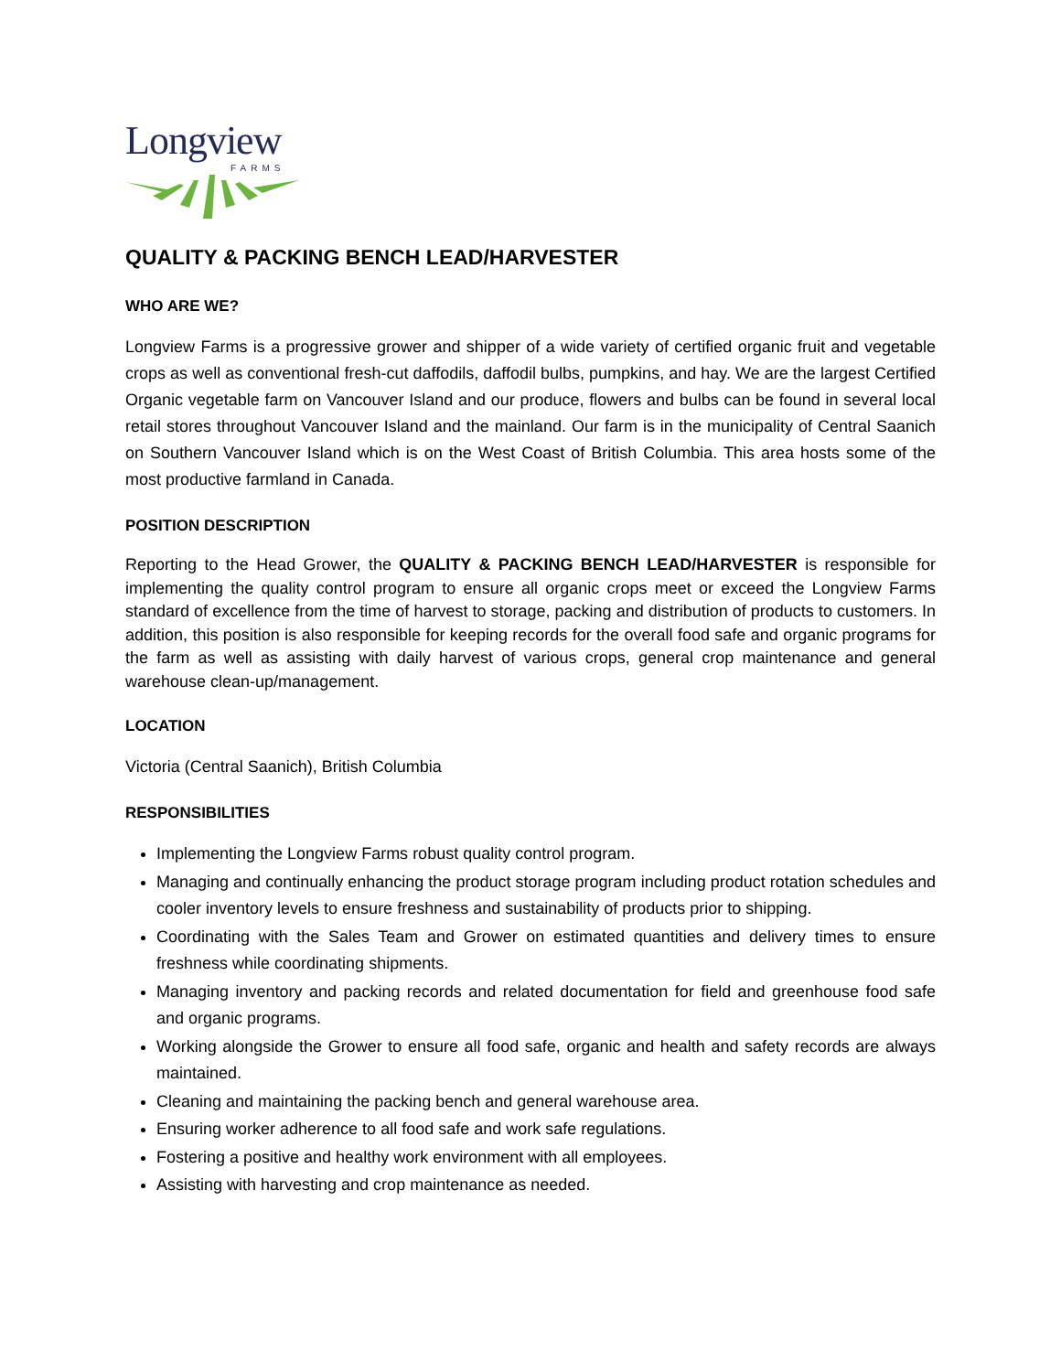Longview
FARMS
QUALITY & PACKING BENCH LEAD/HARVESTER
WHO ARE WE?
Longview Farms is a progressive grower and shipper of a wide variety of certified organic fruit and vegetable crops as well as conventional fresh-cut daffodils, daffodil bulbs, pumpkins, and hay. We are the largest Certified Organic vegetable farm on Vancouver Island and our produce, flowers and bulbs can be found in several local retail stores throughout Vancouver Island and the mainland. Our farm is in the municipality of Central Saanich on Southern Vancouver Island which is on the West Coast of British Columbia. This area hosts some of the most productive farmland in Canada.
POSITION DESCRIPTION
Reporting to the Head Grower, the QUALITY & PACKING BENCH LEAD/HARVESTER is responsible for implementing the quality control program to ensure all organic crops meet or exceed the Longview Farms standard of excellence from the time of harvest to storage, packing and distribution of products to customers. In addition, this position is also responsible for keeping records for the overall food safe and organic programs for the farm as well as assisting with daily harvest of various crops, general crop maintenance and general warehouse clean-up/management.
LOCATION
Victoria (Central Saanich), British Columbia
RESPONSIBILITIES
Implementing the Longview Farms robust quality control program.
Managing and continually enhancing the product storage program including product rotation schedules and cooler inventory levels to ensure freshness and sustainability of products prior to shipping.
Coordinating with the Sales Team and Grower on estimated quantities and delivery times to ensure freshness while coordinating shipments.
Managing inventory and packing records and related documentation for field and greenhouse food safe and organic programs.
Working alongside the Grower to ensure all food safe, organic and health and safety records are always maintained.
Cleaning and maintaining the packing bench and general warehouse area.
Ensuring worker adherence to all food safe and work safe regulations.
Fostering a positive and healthy work environment with all employees.
Assisting with harvesting and crop maintenance as needed.